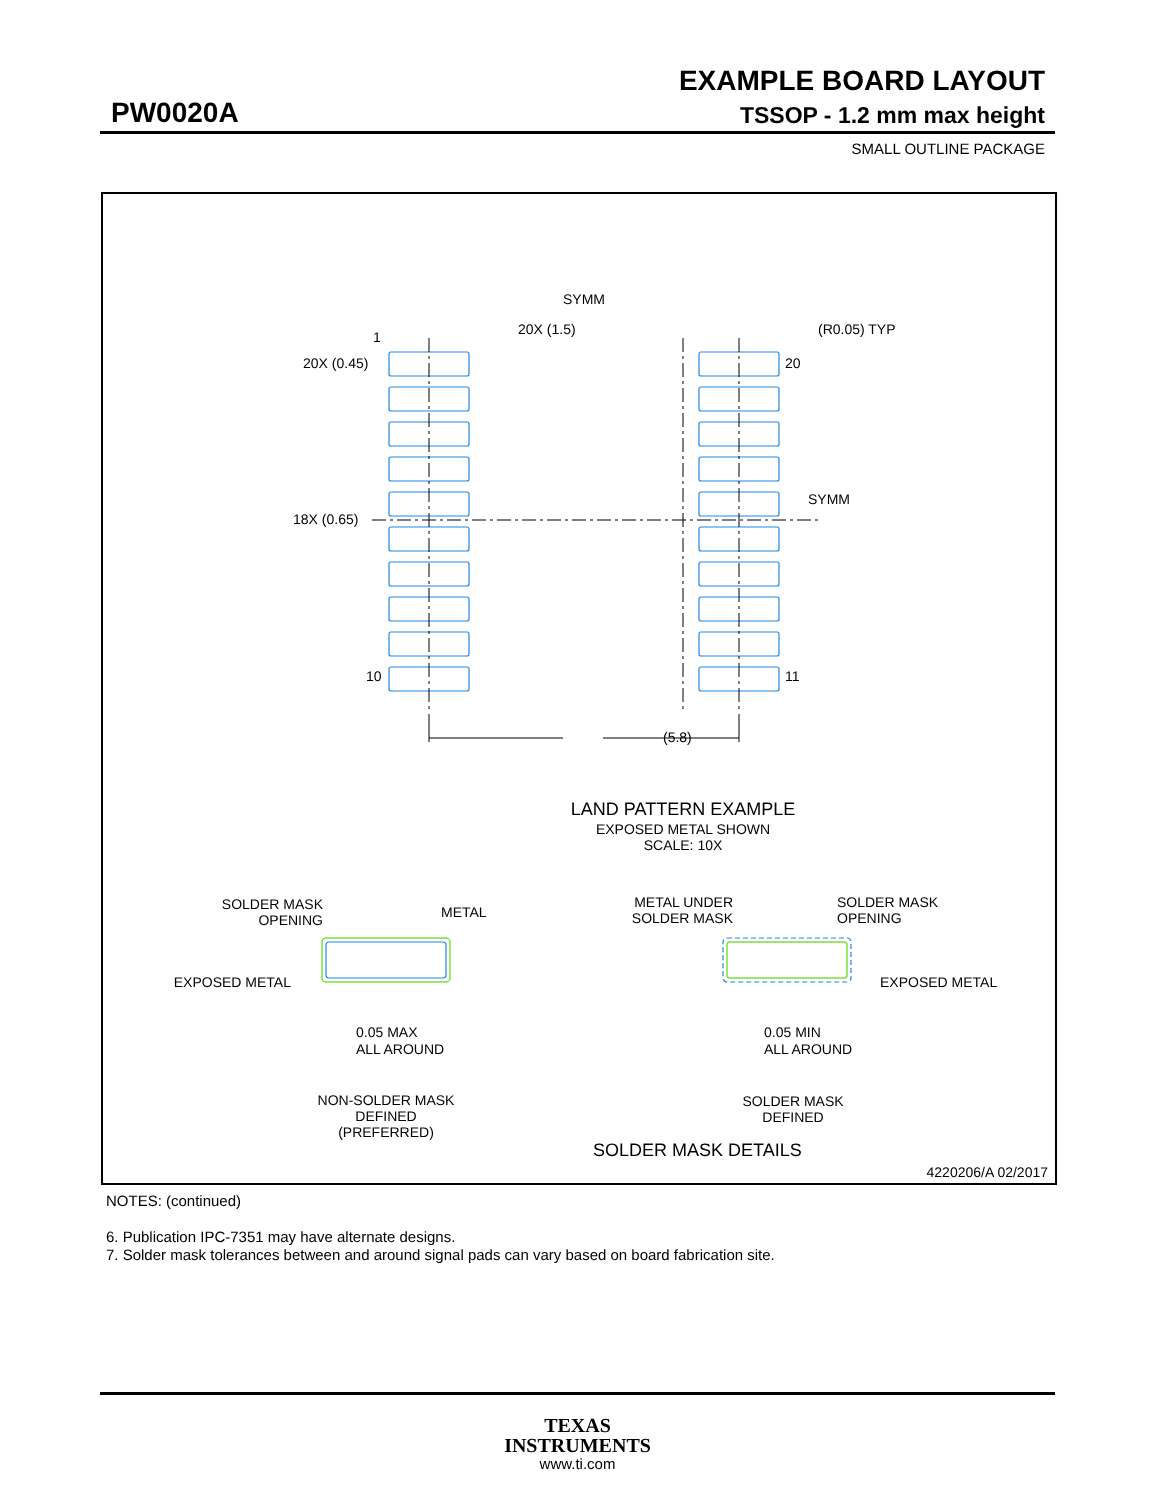EXAMPLE BOARD LAYOUT
PW0020A TSSOP - 1.2 mm max height
SMALL OUTLINE PACKAGE
(5.8)
20X (1.5)
SYMM
(R0.05) TYP
1
20X (0.45)
20
18X (0.65)
SYMM
10
11
LAND PATTERN EXAMPLE
EXPOSED METAL SHOWN
SCALE: 10X
SOLDER MASK
OPENING
METAL
EXPOSED METAL
0.05 MAX
ALL AROUND
NON-SOLDER MASK
DEFINED
(PREFERRED)
METAL UNDER
SOLDER MASK
SOLDER MASK
OPENING
EXPOSED METAL
0.05 MIN
ALL AROUND
SOLDER MASK
DEFINED
SOLDER MASK DETAILS
4220206/A 02/2017
NOTES: (continued)
6. Publication IPC-7351 may have alternate designs.
7. Solder mask tolerances between and around signal pads can vary based on board fabrication site.
TEXAS
INSTRUMENTS
www.ti.com